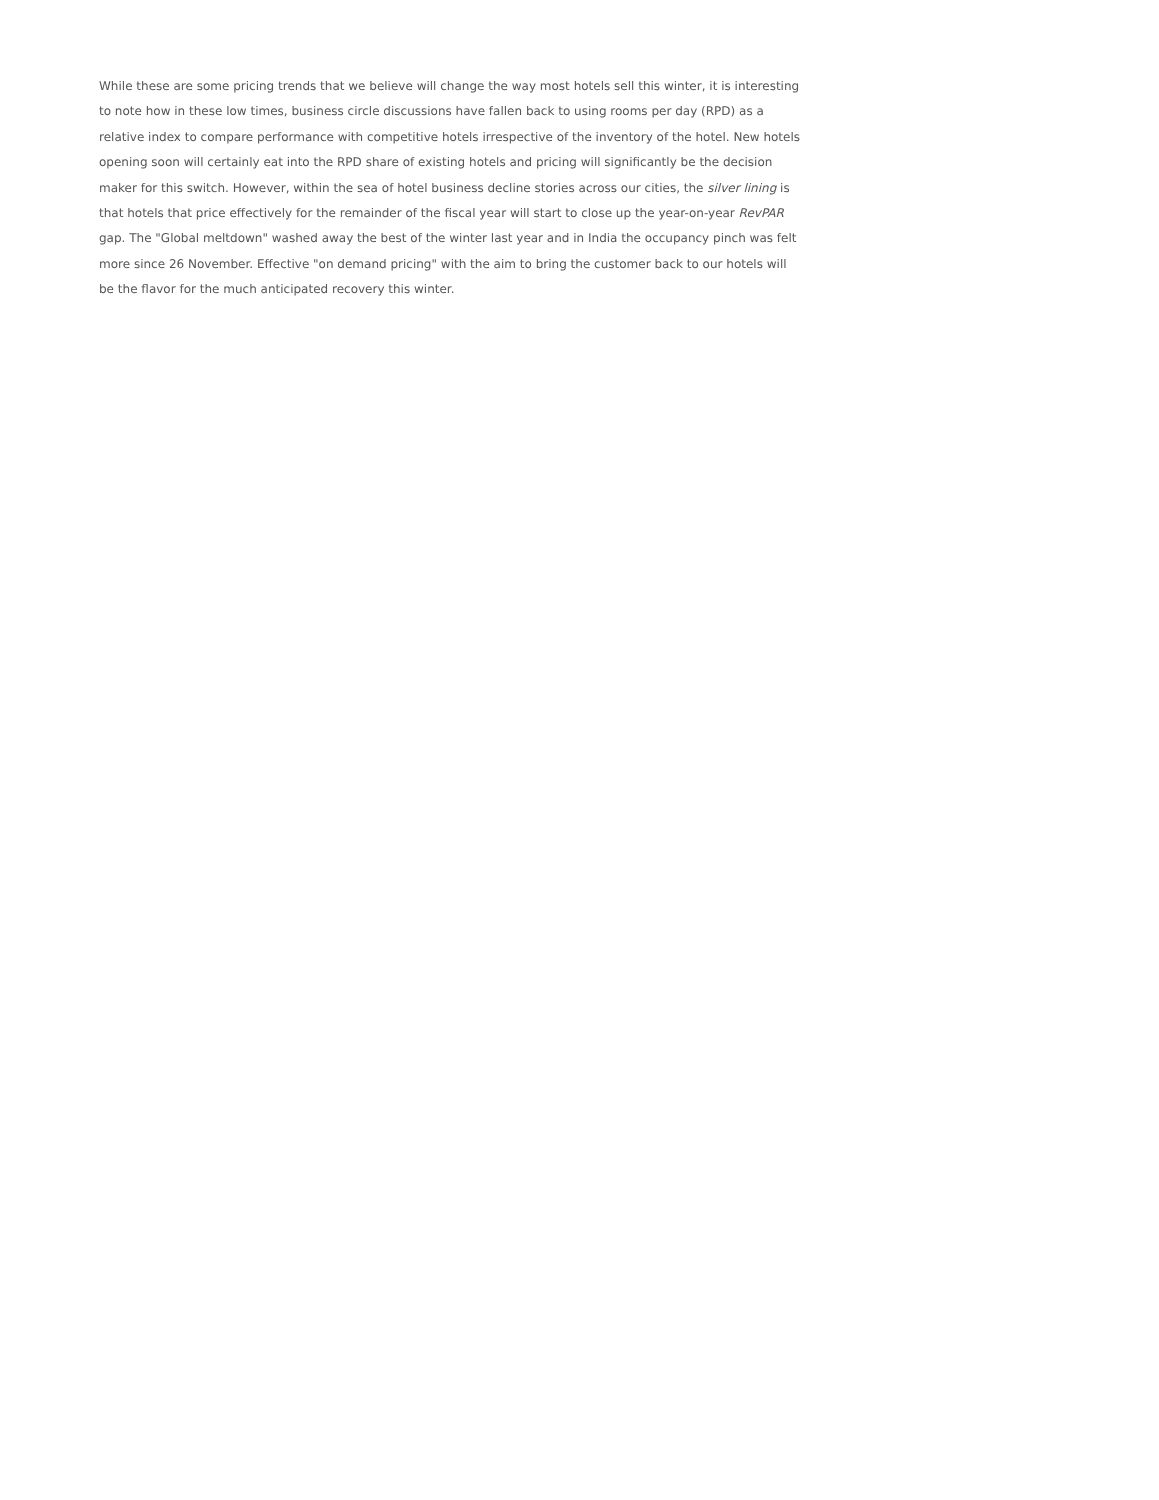While these are some pricing trends that we believe will change the way most hotels sell this winter, it is interesting to note how in these low times, business circle discussions have fallen back to using rooms per day (RPD) as a relative index to compare performance with competitive hotels irrespective of the inventory of the hotel. New hotels opening soon will certainly eat into the RPD share of existing hotels and pricing will significantly be the decision maker for this switch. However, within the sea of hotel business decline stories across our cities, the silver lining is that hotels that price effectively for the remainder of the fiscal year will start to close up the year-on-year RevPAR gap. The "Global meltdown" washed away the best of the winter last year and in India the occupancy pinch was felt more since 26 November. Effective "on demand pricing" with the aim to bring the customer back to our hotels will be the flavor for the much anticipated recovery this winter.